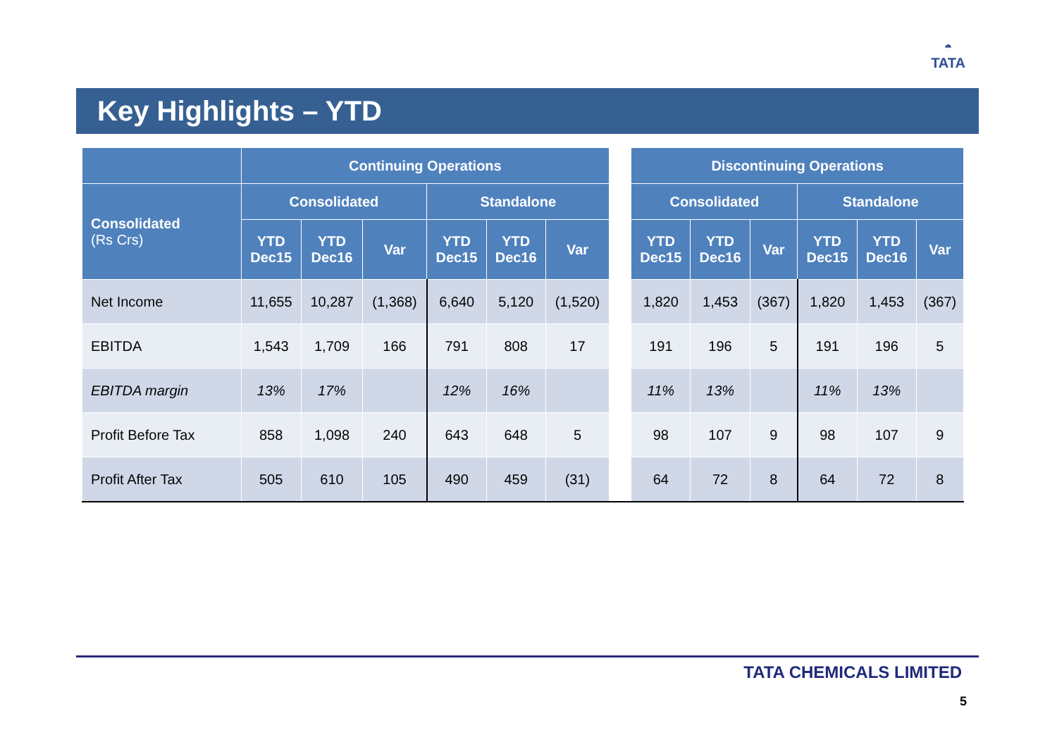◓
TATA
Key Highlights – YTD
| | Continuing Operations | | | | | | | Discontinuing Operations | | | | | |
| --- | --- | --- | --- | --- | --- | --- | --- | --- | --- | --- | --- | --- | --- |
| Consolidated (Rs Crs) | Consolidated | | | Standalone | | | | Consolidated | | | Standalone | | |
| | YTD Dec15 | YTD Dec16 | Var | YTD Dec15 | YTD Dec16 | Var | | YTD Dec15 | YTD Dec16 | Var | YTD Dec15 | YTD Dec16 | Var |
| Net Income | 11,655 | 10,287 | (1,368) | 6,640 | 5,120 | (1,520) | | 1,820 | 1,453 | (367) | 1,820 | 1,453 | (367) |
| EBITDA | 1,543 | 1,709 | 166 | 791 | 808 | 17 | | 191 | 196 | 5 | 191 | 196 | 5 |
| EBITDA margin | 13% | 17% | | 12% | 16% | | | 11% | 13% | | 11% | 13% | |
| Profit Before Tax | 858 | 1,098 | 240 | 643 | 648 | 5 | | 98 | 107 | 9 | 98 | 107 | 9 |
| Profit After Tax | 505 | 610 | 105 | 490 | 459 | (31) | | 64 | 72 | 8 | 64 | 72 | 8 |
TATA CHEMICALS LIMITED
5